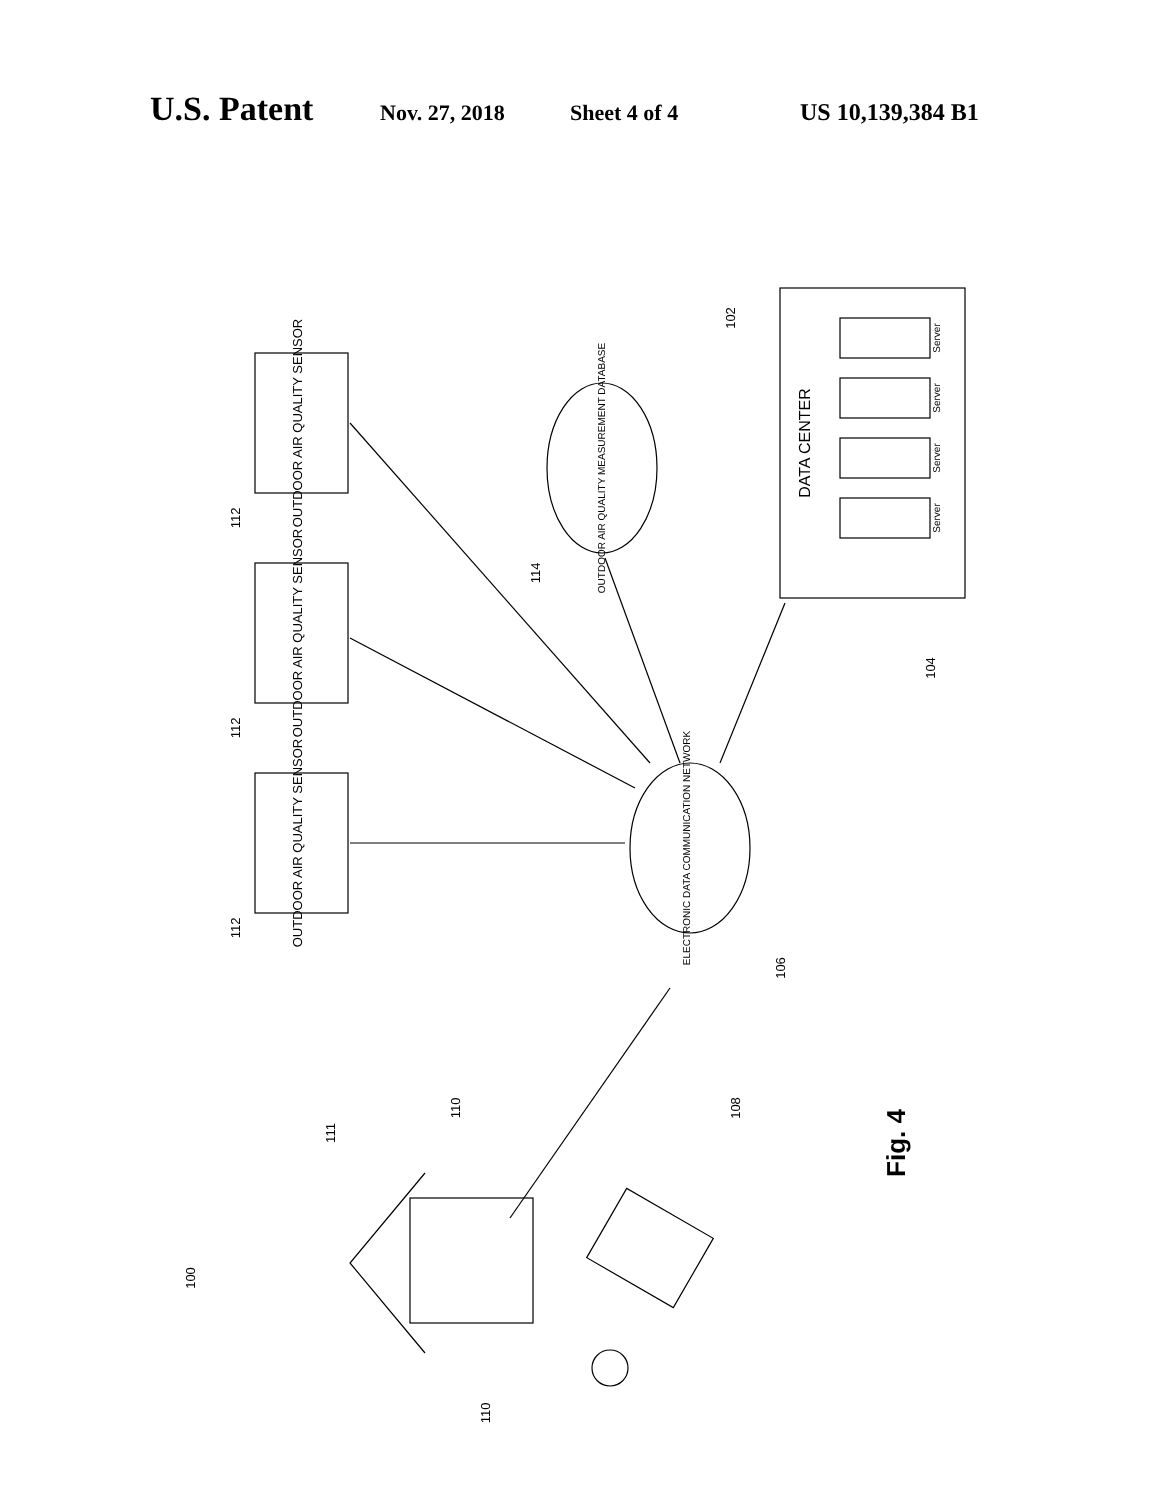U.S. Patent Nov. 27, 2018 Sheet 4 of 4 US 10,139,384 B1
OUTDOOR AIR QUALITY SENSOR
OUTDOOR AIR QUALITY SENSOR
OUTDOOR AIR QUALITY SENSOR
112
112
112
OUTDOOR AIR QUALITY MEASUREMENT DATABASE
114
DATA CENTER
102
Server
Server
Server
Server
104
ELECTRONIC DATA COMMUNICATION NETWORK
106
100
111
110
110
108
Fig. 4